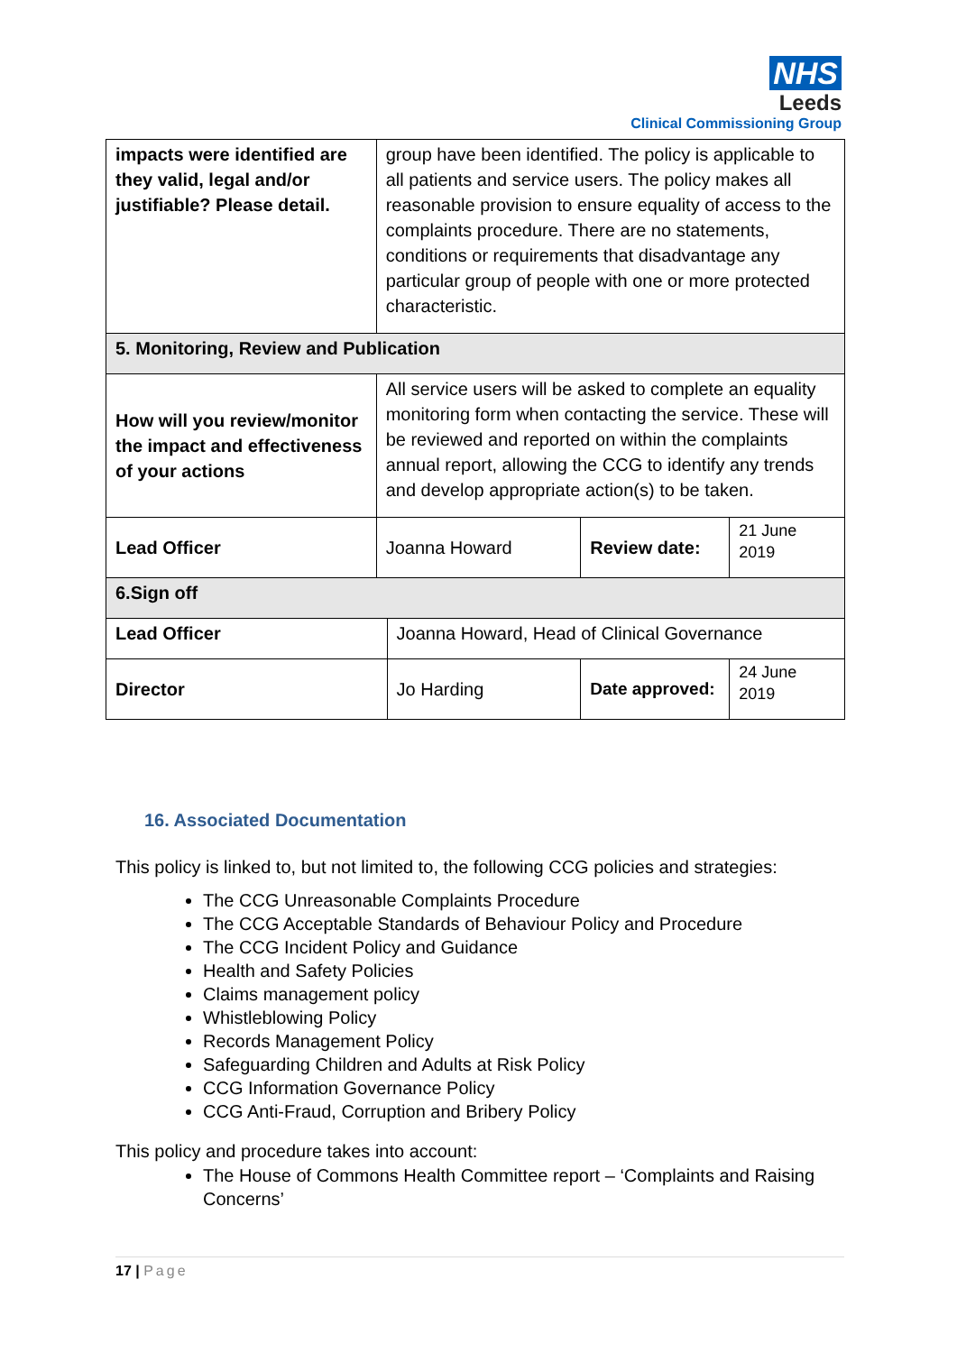NHS
Leeds
Clinical Commissioning Group
| impacts were identified are they valid, legal and/or justifiable? Please detail. | group have been identified. The policy is applicable to all patients and service users. The policy makes all reasonable provision to ensure equality of access to the complaints procedure. There are no statements, conditions or requirements that disadvantage any particular group of people with one or more protected characteristic. | | | |
| 5. Monitoring, Review and Publication | | | | |
| How will you review/monitor the impact and effectiveness of your actions | All service users will be asked to complete an equality monitoring form when contacting the service. These will be reviewed and reported on within the complaints annual report, allowing the CCG to identify any trends and develop appropriate action(s) to be taken. | | | |
| Lead Officer | Joanna Howard | | Review date: | 21 June 2019 |
| 6.Sign off | | | | |
| Lead Officer | | Joanna Howard, Head of Clinical Governance | | |
| Director | | Jo Harding | Date approved: | 24 June 2019 |
16. Associated Documentation
This policy is linked to, but not limited to, the following CCG policies and strategies:
The CCG Unreasonable Complaints Procedure
The CCG Acceptable Standards of Behaviour Policy and Procedure
The CCG Incident Policy and Guidance
Health and Safety Policies
Claims management policy
Whistleblowing Policy
Records Management Policy
Safeguarding Children and Adults at Risk Policy
CCG Information Governance Policy
CCG Anti-Fraud, Corruption and Bribery Policy
This policy and procedure takes into account:
The House of Commons Health Committee report – ‘Complaints and Raising Concerns’
17 | Page